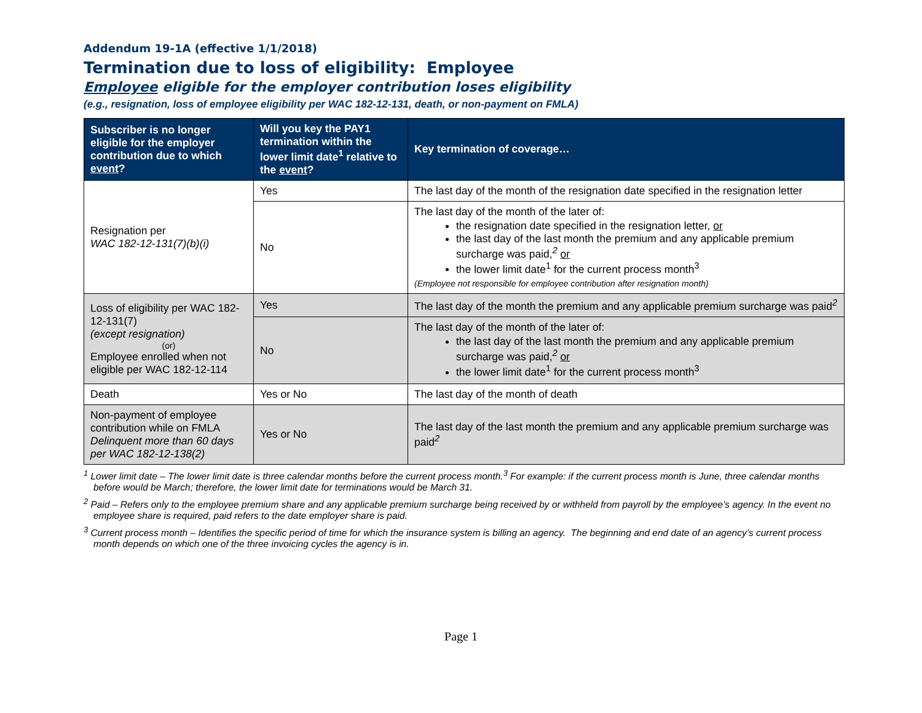Addendum 19-1A (effective 1/1/2018)
Termination due to loss of eligibility: Employee
Employee eligible for the employer contribution loses eligibility
(e.g., resignation, loss of employee eligibility per WAC 182-12-131, death, or non-payment on FMLA)
| Subscriber is no longer eligible for the employer contribution due to which event ? | Will you key the PAY1 termination within the lower limit date<sup>1</sup> relative to the event ? | Key termination of coverage… |
| --- | --- | --- |
| Resignation per WAC 182-12-131(7)(b)(i) | Yes | The last day of the month of the resignation date specified in the resignation letter |
| | No | The last day of the month of the later of: the resignation date specified in the resignation letter, or the last day of the last month the premium and any applicable premium surcharge was paid,<sup>2</sup> or the lower limit date<sup>1</sup> for the current process month<sup>3</sup> (Employee not responsible for employee contribution after resignation month) |
| Loss of eligibility per WAC 182-12-131(7) (except resignation) (or) Employee enrolled when not eligible per WAC 182-12-114 | Yes | The last day of the month the premium and any applicable premium surcharge was paid<sup>2</sup> |
| | No | The last day of the month of the later of: the last day of the last month the premium and any applicable premium surcharge was paid,<sup>2</sup> or the lower limit date<sup>1</sup> for the current process month<sup>3</sup> |
| Death | Yes or No | The last day of the month of death |
| Non-payment of employee contribution while on FMLA Delinquent more than 60 days per WAC 182-12-138(2) | Yes or No | The last day of the last month the premium and any applicable premium surcharge was paid<sup>2</sup> |
<sup>1</sup> Lower limit date – The lower limit date is three calendar months before the current process month.<sup>3</sup> For example: if the current process month is June, three calendar months before would be March; therefore, the lower limit date for terminations would be March 31.
<sup>2</sup> Paid – Refers only to the employee premium share and any applicable premium surcharge being received by or withheld from payroll by the employee’s agency. In the event no employee share is required, paid refers to the date employer share is paid.
<sup>3</sup> Current process month – Identifies the specific period of time for which the insurance system is billing an agency. The beginning and end date of an agency’s current process month depends on which one of the three invoicing cycles the agency is in.
Page 1